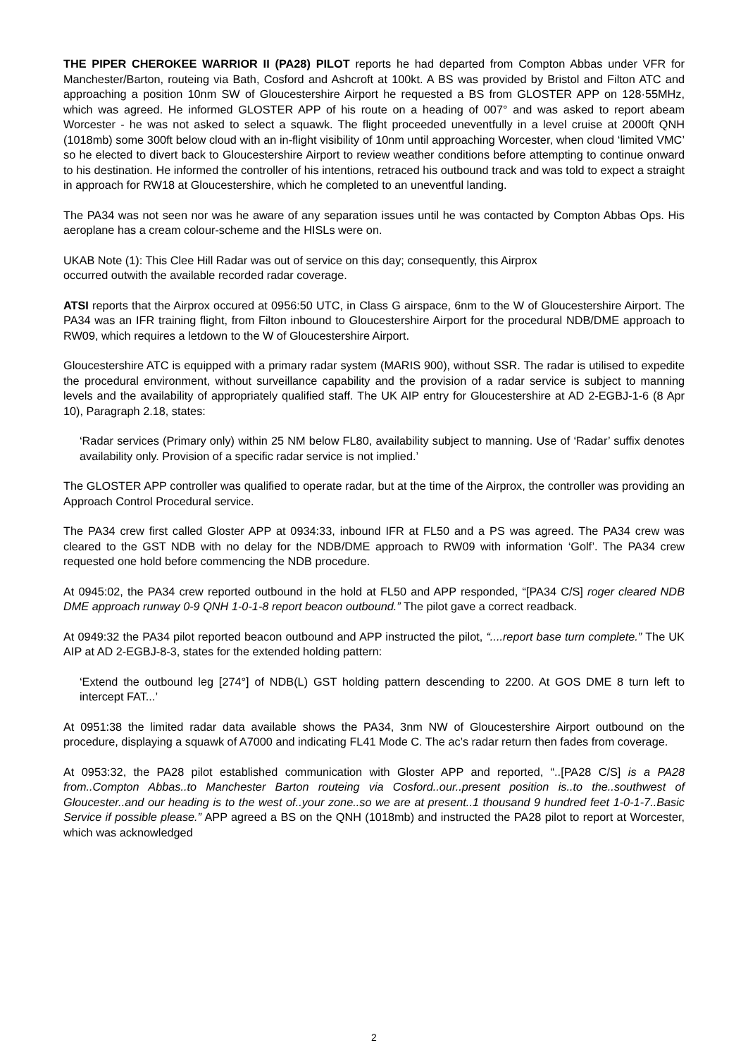THE PIPER CHEROKEE WARRIOR II (PA28) PILOT reports he had departed from Compton Abbas under VFR for Manchester/Barton, routeing via Bath, Cosford and Ashcroft at 100kt. A BS was provided by Bristol and Filton ATC and approaching a position 10nm SW of Gloucestershire Airport he requested a BS from GLOSTER APP on 128·55MHz, which was agreed. He informed GLOSTER APP of his route on a heading of 007° and was asked to report abeam Worcester - he was not asked to select a squawk. The flight proceeded uneventfully in a level cruise at 2000ft QNH (1018mb) some 300ft below cloud with an in-flight visibility of 10nm until approaching Worcester, when cloud ‘limited VMC’ so he elected to divert back to Gloucestershire Airport to review weather conditions before attempting to continue onward to his destination. He informed the controller of his intentions, retraced his outbound track and was told to expect a straight in approach for RW18 at Gloucestershire, which he completed to an uneventful landing.
The PA34 was not seen nor was he aware of any separation issues until he was contacted by Compton Abbas Ops. His aeroplane has a cream colour-scheme and the HISLs were on.
UKAB Note (1): This Clee Hill Radar was out of service on this day; consequently, this Airprox
occurred outwith the available recorded radar coverage.
ATSI reports that the Airprox occured at 0956:50 UTC, in Class G airspace, 6nm to the W of Gloucestershire Airport. The PA34 was an IFR training flight, from Filton inbound to Gloucestershire Airport for the procedural NDB/DME approach to RW09, which requires a letdown to the W of Gloucestershire Airport.
Gloucestershire ATC is equipped with a primary radar system (MARIS 900), without SSR. The radar is utilised to expedite the procedural environment, without surveillance capability and the provision of a radar service is subject to manning levels and the availability of appropriately qualified staff. The UK AIP entry for Gloucestershire at AD 2-EGBJ-1-6 (8 Apr 10), Paragraph 2.18, states:
‘Radar services (Primary only) within 25 NM below FL80, availability subject to manning. Use of ‘Radar’ suffix denotes availability only. Provision of a specific radar service is not implied.’
The GLOSTER APP controller was qualified to operate radar, but at the time of the Airprox, the controller was providing an Approach Control Procedural service.
The PA34 crew first called Gloster APP at 0934:33, inbound IFR at FL50 and a PS was agreed. The PA34 crew was cleared to the GST NDB with no delay for the NDB/DME approach to RW09 with information ‘Golf’. The PA34 crew requested one hold before commencing the NDB procedure.
At 0945:02, the PA34 crew reported outbound in the hold at FL50 and APP responded, “[PA34 C/S] roger cleared NDB DME approach runway 0-9 QNH 1-0-1-8 report beacon outbound.” The pilot gave a correct readback.
At 0949:32 the PA34 pilot reported beacon outbound and APP instructed the pilot, “....report base turn complete.” The UK AIP at AD 2-EGBJ-8-3, states for the extended holding pattern:
‘Extend the outbound leg [274°] of NDB(L) GST holding pattern descending to 2200. At GOS DME 8 turn left to intercept FAT...’
At 0951:38 the limited radar data available shows the PA34, 3nm NW of Gloucestershire Airport outbound on the procedure, displaying a squawk of A7000 and indicating FL41 Mode C. The ac’s radar return then fades from coverage.
At 0953:32, the PA28 pilot established communication with Gloster APP and reported, “..[PA28 C/S] is a PA28 from..Compton Abbas..to Manchester Barton routeing via Cosford..our..present position is..to the..southwest of Gloucester..and our heading is to the west of..your zone..so we are at present..1 thousand 9 hundred feet 1-0-1-7..Basic Service if possible please.” APP agreed a BS on the QNH (1018mb) and instructed the PA28 pilot to report at Worcester, which was acknowledged
2